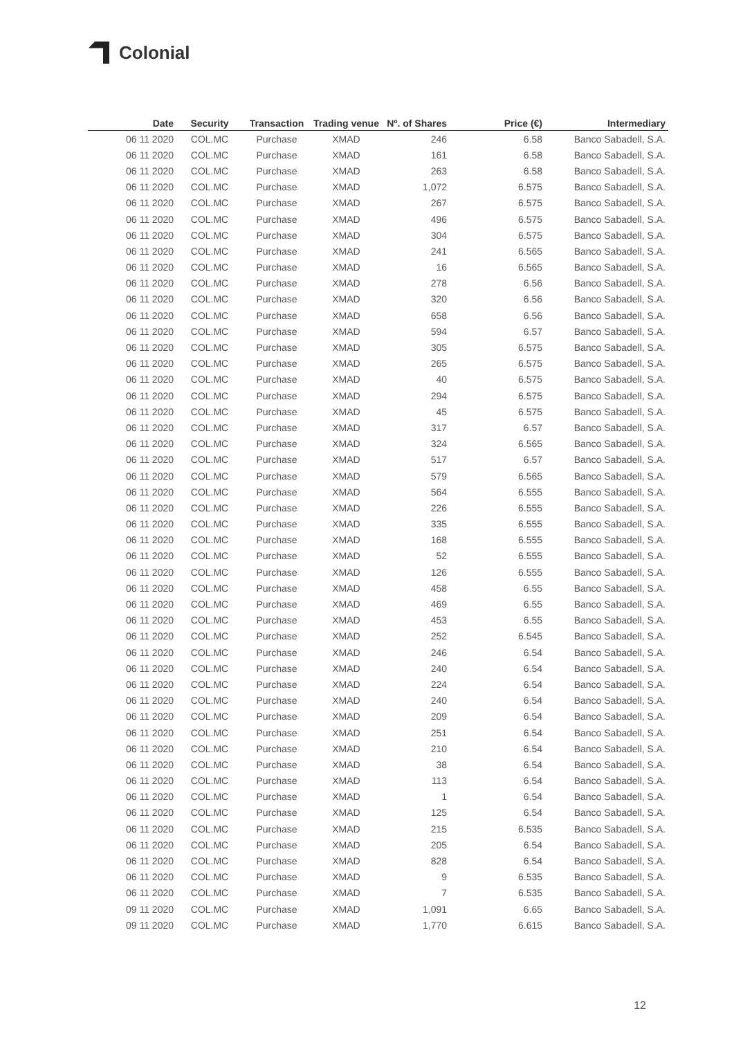Colonial
| Date | Security | Transaction | Trading venue | Nº. of Shares | Price (€) | Intermediary |
| --- | --- | --- | --- | --- | --- | --- |
| 06 11 2020 | COL.MC | Purchase | XMAD | 246 | 6.58 | Banco Sabadell, S.A. |
| 06 11 2020 | COL.MC | Purchase | XMAD | 161 | 6.58 | Banco Sabadell, S.A. |
| 06 11 2020 | COL.MC | Purchase | XMAD | 263 | 6.58 | Banco Sabadell, S.A. |
| 06 11 2020 | COL.MC | Purchase | XMAD | 1,072 | 6.575 | Banco Sabadell, S.A. |
| 06 11 2020 | COL.MC | Purchase | XMAD | 267 | 6.575 | Banco Sabadell, S.A. |
| 06 11 2020 | COL.MC | Purchase | XMAD | 496 | 6.575 | Banco Sabadell, S.A. |
| 06 11 2020 | COL.MC | Purchase | XMAD | 304 | 6.575 | Banco Sabadell, S.A. |
| 06 11 2020 | COL.MC | Purchase | XMAD | 241 | 6.565 | Banco Sabadell, S.A. |
| 06 11 2020 | COL.MC | Purchase | XMAD | 16 | 6.565 | Banco Sabadell, S.A. |
| 06 11 2020 | COL.MC | Purchase | XMAD | 278 | 6.56 | Banco Sabadell, S.A. |
| 06 11 2020 | COL.MC | Purchase | XMAD | 320 | 6.56 | Banco Sabadell, S.A. |
| 06 11 2020 | COL.MC | Purchase | XMAD | 658 | 6.56 | Banco Sabadell, S.A. |
| 06 11 2020 | COL.MC | Purchase | XMAD | 594 | 6.57 | Banco Sabadell, S.A. |
| 06 11 2020 | COL.MC | Purchase | XMAD | 305 | 6.575 | Banco Sabadell, S.A. |
| 06 11 2020 | COL.MC | Purchase | XMAD | 265 | 6.575 | Banco Sabadell, S.A. |
| 06 11 2020 | COL.MC | Purchase | XMAD | 40 | 6.575 | Banco Sabadell, S.A. |
| 06 11 2020 | COL.MC | Purchase | XMAD | 294 | 6.575 | Banco Sabadell, S.A. |
| 06 11 2020 | COL.MC | Purchase | XMAD | 45 | 6.575 | Banco Sabadell, S.A. |
| 06 11 2020 | COL.MC | Purchase | XMAD | 317 | 6.57 | Banco Sabadell, S.A. |
| 06 11 2020 | COL.MC | Purchase | XMAD | 324 | 6.565 | Banco Sabadell, S.A. |
| 06 11 2020 | COL.MC | Purchase | XMAD | 517 | 6.57 | Banco Sabadell, S.A. |
| 06 11 2020 | COL.MC | Purchase | XMAD | 579 | 6.565 | Banco Sabadell, S.A. |
| 06 11 2020 | COL.MC | Purchase | XMAD | 564 | 6.555 | Banco Sabadell, S.A. |
| 06 11 2020 | COL.MC | Purchase | XMAD | 226 | 6.555 | Banco Sabadell, S.A. |
| 06 11 2020 | COL.MC | Purchase | XMAD | 335 | 6.555 | Banco Sabadell, S.A. |
| 06 11 2020 | COL.MC | Purchase | XMAD | 168 | 6.555 | Banco Sabadell, S.A. |
| 06 11 2020 | COL.MC | Purchase | XMAD | 52 | 6.555 | Banco Sabadell, S.A. |
| 06 11 2020 | COL.MC | Purchase | XMAD | 126 | 6.555 | Banco Sabadell, S.A. |
| 06 11 2020 | COL.MC | Purchase | XMAD | 458 | 6.55 | Banco Sabadell, S.A. |
| 06 11 2020 | COL.MC | Purchase | XMAD | 469 | 6.55 | Banco Sabadell, S.A. |
| 06 11 2020 | COL.MC | Purchase | XMAD | 453 | 6.55 | Banco Sabadell, S.A. |
| 06 11 2020 | COL.MC | Purchase | XMAD | 252 | 6.545 | Banco Sabadell, S.A. |
| 06 11 2020 | COL.MC | Purchase | XMAD | 246 | 6.54 | Banco Sabadell, S.A. |
| 06 11 2020 | COL.MC | Purchase | XMAD | 240 | 6.54 | Banco Sabadell, S.A. |
| 06 11 2020 | COL.MC | Purchase | XMAD | 224 | 6.54 | Banco Sabadell, S.A. |
| 06 11 2020 | COL.MC | Purchase | XMAD | 240 | 6.54 | Banco Sabadell, S.A. |
| 06 11 2020 | COL.MC | Purchase | XMAD | 209 | 6.54 | Banco Sabadell, S.A. |
| 06 11 2020 | COL.MC | Purchase | XMAD | 251 | 6.54 | Banco Sabadell, S.A. |
| 06 11 2020 | COL.MC | Purchase | XMAD | 210 | 6.54 | Banco Sabadell, S.A. |
| 06 11 2020 | COL.MC | Purchase | XMAD | 38 | 6.54 | Banco Sabadell, S.A. |
| 06 11 2020 | COL.MC | Purchase | XMAD | 113 | 6.54 | Banco Sabadell, S.A. |
| 06 11 2020 | COL.MC | Purchase | XMAD | 1 | 6.54 | Banco Sabadell, S.A. |
| 06 11 2020 | COL.MC | Purchase | XMAD | 125 | 6.54 | Banco Sabadell, S.A. |
| 06 11 2020 | COL.MC | Purchase | XMAD | 215 | 6.535 | Banco Sabadell, S.A. |
| 06 11 2020 | COL.MC | Purchase | XMAD | 205 | 6.54 | Banco Sabadell, S.A. |
| 06 11 2020 | COL.MC | Purchase | XMAD | 828 | 6.54 | Banco Sabadell, S.A. |
| 06 11 2020 | COL.MC | Purchase | XMAD | 9 | 6.535 | Banco Sabadell, S.A. |
| 06 11 2020 | COL.MC | Purchase | XMAD | 7 | 6.535 | Banco Sabadell, S.A. |
| 09 11 2020 | COL.MC | Purchase | XMAD | 1,091 | 6.65 | Banco Sabadell, S.A. |
| 09 11 2020 | COL.MC | Purchase | XMAD | 1,770 | 6.615 | Banco Sabadell, S.A. |
12